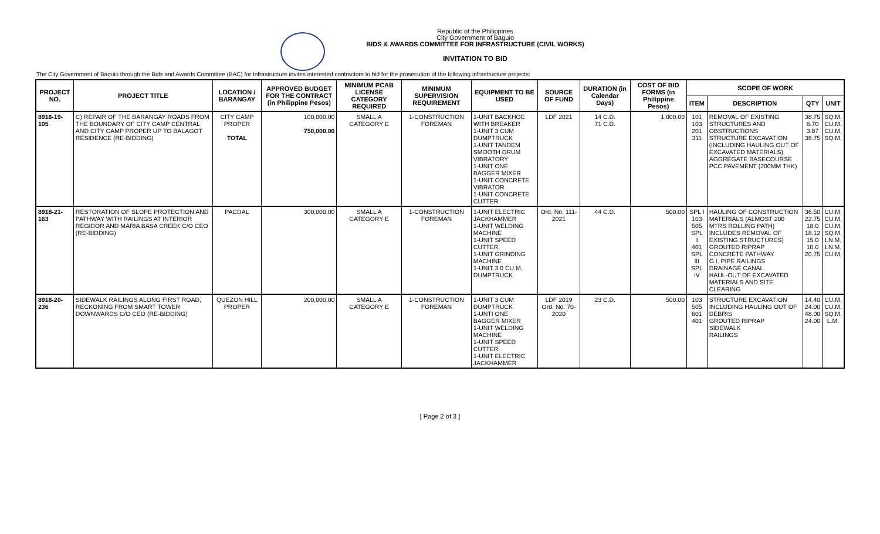Republic of the Philippines
City Government of Baguio
BIDS & AWARDS COMMITTEE FOR INFRASTRUCTURE (CIVIL WORKS)
INVITATION TO BID
The City Government of Baguio through the Bids and Awards Committee (BAC) for Infrastructure invites interested contractors to bid for the prosecution of the following infrastructure projects:
| PROJECT NO. | PROJECT TITLE | LOCATION / BARANGAY | APPROVED BUDGET FOR THE CONTRACT (in Philippine Pesos) | MINIMUM PCAB LICENSE CATEGORY REQUIRED | MINIMUM SUPERVISION REQUIREMENT | EQUIPMENT TO BE USED | SOURCE OF FUND | DURATION (in Calendar Days) | COST OF BID FORMS (in Philippine Pesos) | SCOPE OF WORK | | | |
| --- | --- | --- | --- | --- | --- | --- | --- | --- | --- | --- | --- | --- | --- |
| | | | | | | | | | | ITEM | DESCRIPTION | QTY | UNIT |
| 8918-19-105 | C) REPAIR OF THE BARANGAY ROADS FROM THE BOUNDARY OF CITY CAMP CENTRAL AND CITY CAMP PROPER UP TO BALAGOT RESIDENCE (RE-BIDDING) | CITY CAMP PROPER TOTAL | 100,000.00 750,000.00 | SMALL A CATEGORY E | 1-CONSTRUCTION FOREMAN | 1-UNIT BACKHOE WITH BREAKER 1-UNIT 3 CUM DUMPTRUCK 1-UNIT TANDEM SMOOTH DRUM VIBRATORY 1-UNIT ONE BAGGER MIXER 1-UNIT CONCRETE VIBRATOR 1-UNIT CONCRETE CUTTER | LDF 2021 | 14 C.D. 71 C.D. | 1,000.00 | 101 103 201 311 | REMOVAL OF EXISTING STRUCTURES AND OBSTRUCTIONS STRUCTURE EXCAVATION (INCLUDING HAULING OUT OF EXCAVATED MATERIALS) AGGREGATE BASECOURSE PCC PAVEMENT (200MM THK) | 38.75 6.70 3.87 38.75 | SQ.M. CU.M. CU.M. SQ.M. |
| 8918-21-163 | RESTORATION OF SLOPE PROTECTION AND PATHWAY WITH RAILINGS AT INTERIOR REGIDOR AND MARIA BASA CREEK C/O CEO (RE-BIDDING) | PACDAL | 300,000.00 | SMALL A CATEGORY E | 1-CONSTRUCTION FOREMAN | 1-UNIT ELECTRIC JACKHAMMER 1-UNIT WELDING MACHINE 1-UNIT SPEED CUTTER 1-UNIT GRINDING MACHINE 1-UNIT 3.0 CU.M. DUMPTRUCK | Ord. No. 111-2021 | 44 C.D. | 500.00 | SPL I 103 505 SPL II 401 SPL III SPL IV | HAULING OF CONSTRUCTION MATERIALS (ALMOST 200 MTRS ROLLING PATH) INCLUDES REMOVAL OF EXISTING STRUCTURES) GROUTED RIPRAP CONCRETE PATHWAY G.I. PIPE RAILINGS DRAINAGE CANAL HAUL-OUT OF EXCAVATED MATERIALS AND SITE CLEARING | 36.50 22.75 18.0 18.12 15.0 10.0 20.75 | CU.M. CU.M. CU.M. SQ.M. LN.M. LN.M. CU.M. |
| 8918-20-236 | SIDEWALK RAILINGS ALONG FIRST ROAD, RECKONING FROM SMART TOWER DOWNWARDS C/O CEO (RE-BIDDING) | QUEZON HILL PROPER | 200,000.00 | SMALL A CATEGORY E | 1-CONSTRUCTION FOREMAN | 1-UNIT 3 CUM DUMPTRUCK 1-UNTI ONE BAGGER MIXER 1-UNIT WELDING MACHINE 1-UNIT SPEED CUTTER 1-UNIT ELECTRIC JACKHAMMER | LDF 2019 Ord. No. 70-2020 | 23 C.D. | 500.00 | 103 505 601 401 | STRUCTURE EXCAVATION INCLUDING HAULING OUT OF DEBRIS GROUTED RIPRAP SIDEWALK RAILINGS | 14.40 24.00 48.00 24.00 | CU.M. CU.M. SQ.M. L.M. |
[ Page 2 of 3 ]